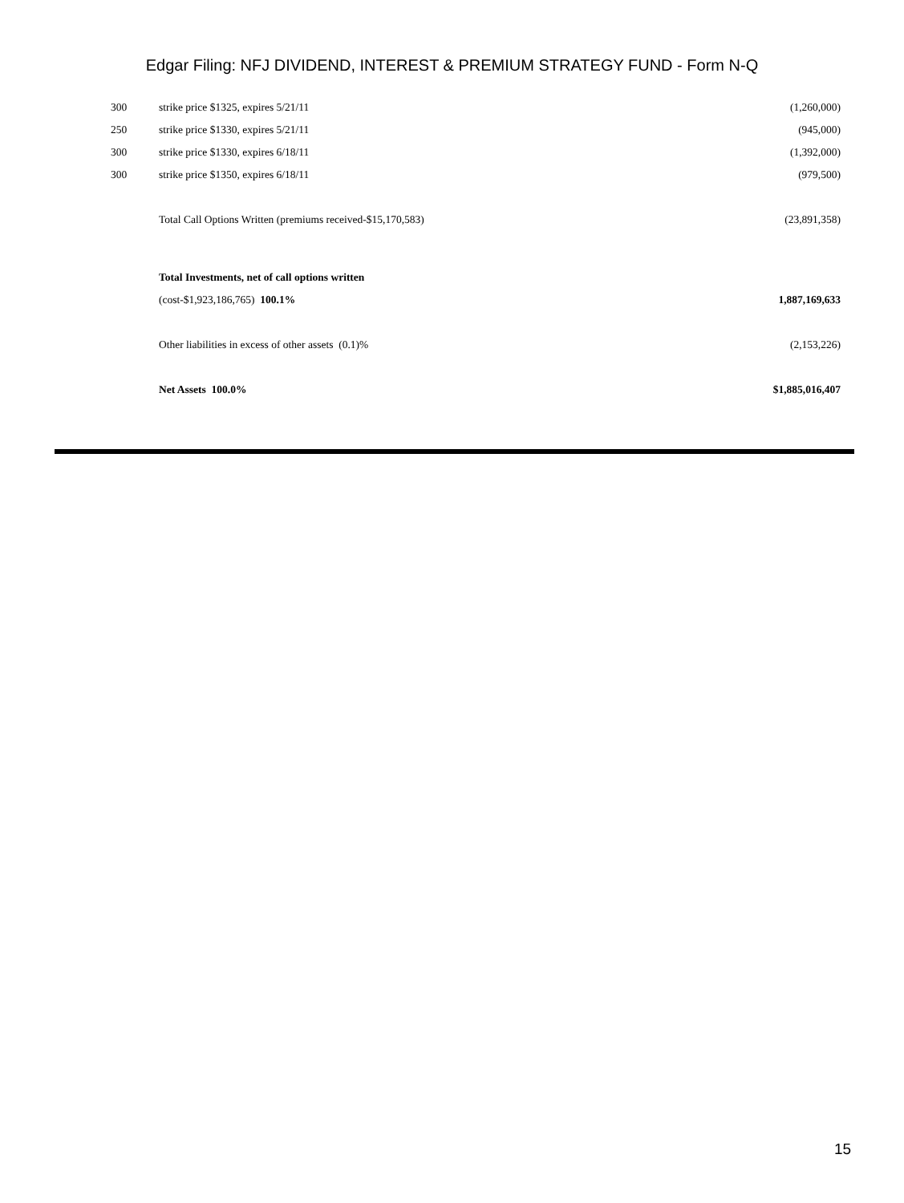Edgar Filing: NFJ DIVIDEND, INTEREST & PREMIUM STRATEGY FUND - Form N-Q
| 300 | strike price $1325, expires 5/21/11 | (1,260,000) |
| 250 | strike price $1330, expires 5/21/11 | (945,000) |
| 300 | strike price $1330, expires 6/18/11 | (1,392,000) |
| 300 | strike price $1350, expires 6/18/11 | (979,500) |
| | Total Call Options Written (premiums received-$15,170,583) | (23,891,358) |
| | Total Investments, net of call options written | |
| | (cost-$1,923,186,765) 100.1% | 1,887,169,633 |
| | Other liabilities in excess of other assets (0.1)% | (2,153,226) |
| | Net Assets 100.0% | $1,885,016,407 |
15